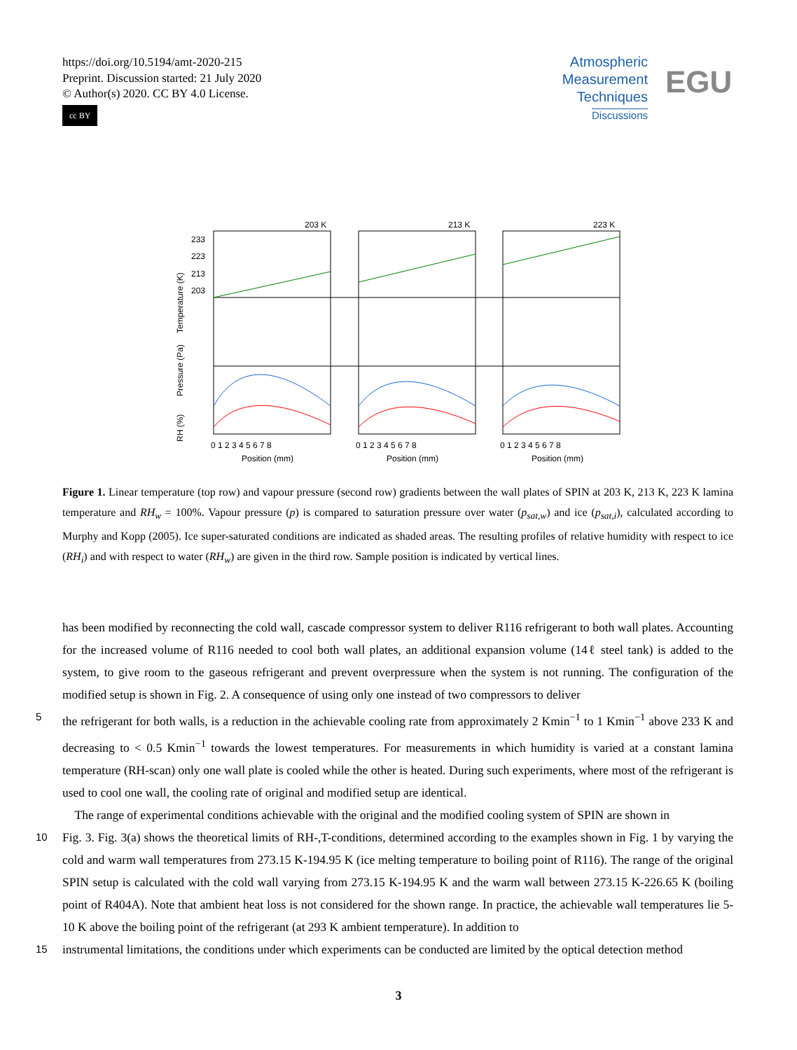https://doi.org/10.5194/amt-2020-215
Preprint. Discussion started: 21 July 2020
© Author(s) 2020. CC BY 4.0 License.
cc BY
Atmospheric
Measurement
Techniques
Discussions
EGU
203 K
213 K
223 K
Position (mm)
Position (mm)
Position (mm)
Temperature (K)
Pressure (Pa)
RH (%)
233
223
213
203
0 1 2 3 4 5 6 7 8
0 1 2 3 4 5 6 7 8
0 1 2 3 4 5 6 7 8
Figure 1. Linear temperature (top row) and vapour pressure (second row) gradients between the wall plates of SPIN at 203 K, 213 K, 223 K lamina temperature and RH<sub>w</sub> = 100%. Vapour pressure (p) is compared to saturation pressure over water (p<sub>sat,w</sub>) and ice (p<sub>sat,i</sub>), calculated according to Murphy and Kopp (2005). Ice super-saturated conditions are indicated as shaded areas. The resulting profiles of relative humidity with respect to ice (RH<sub>i</sub>) and with respect to water (RH<sub>w</sub>) are given in the third row. Sample position is indicated by vertical lines.
has been modified by reconnecting the cold wall, cascade compressor system to deliver R116 refrigerant to both wall plates. Accounting for the increased volume of R116 needed to cool both wall plates, an additional expansion volume (14ℓ steel tank) is added to the system, to give room to the gaseous refrigerant and prevent overpressure when the system is not running. The configuration of the modified setup is shown in Fig. 2. A consequence of using only one instead of two compressors to deliver
5 the refrigerant for both walls, is a reduction in the achievable cooling rate from approximately 2 Kmin<sup>−1</sup> to 1 Kmin<sup>−1</sup> above 233 K and decreasing to < 0.5 Kmin<sup>−1</sup> towards the lowest temperatures. For measurements in which humidity is varied at a constant lamina temperature (RH-scan) only one wall plate is cooled while the other is heated. During such experiments, where most of the refrigerant is used to cool one wall, the cooling rate of original and modified setup are identical.
The range of experimental conditions achievable with the original and the modified cooling system of SPIN are shown in
10 Fig. 3. Fig. 3(a) shows the theoretical limits of RH-,T-conditions, determined according to the examples shown in Fig. 1 by varying the cold and warm wall temperatures from 273.15 K-194.95 K (ice melting temperature to boiling point of R116). The range of the original SPIN setup is calculated with the cold wall varying from 273.15 K-194.95 K and the warm wall between 273.15 K-226.65 K (boiling point of R404A). Note that ambient heat loss is not considered for the shown range. In practice, the achievable wall temperatures lie 5-10 K above the boiling point of the refrigerant (at 293 K ambient temperature). In addition to
15 instrumental limitations, the conditions under which experiments can be conducted are limited by the optical detection method
3